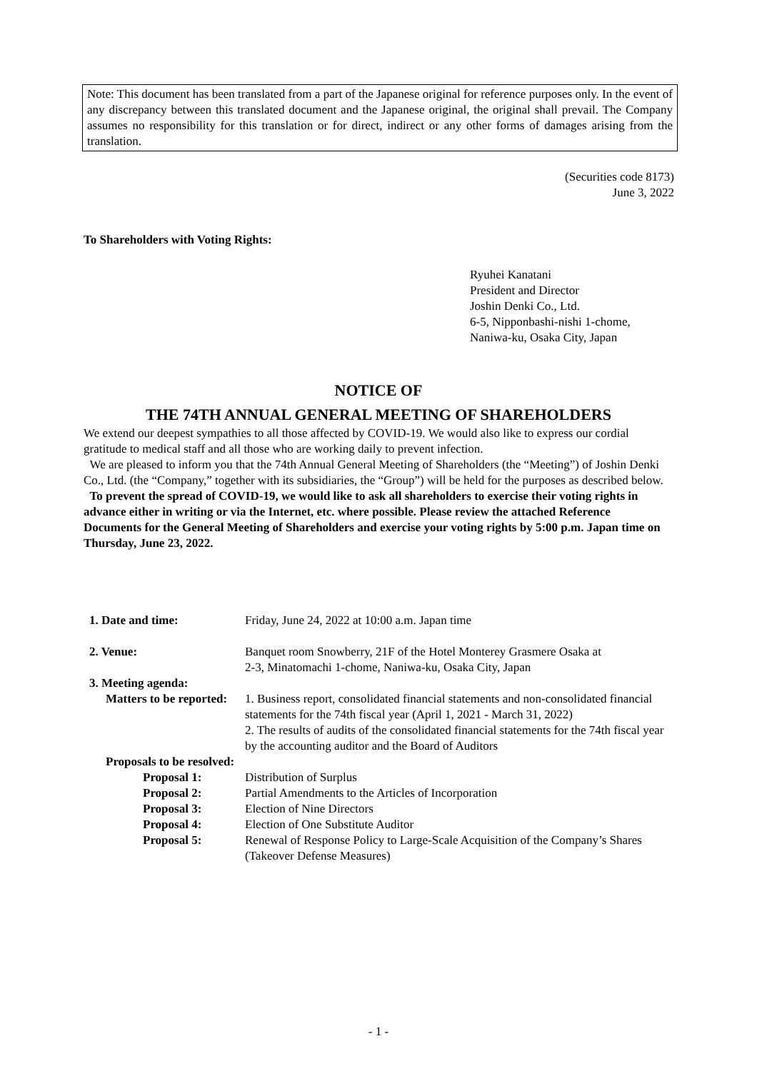Note: This document has been translated from a part of the Japanese original for reference purposes only. In the event of any discrepancy between this translated document and the Japanese original, the original shall prevail. The Company assumes no responsibility for this translation or for direct, indirect or any other forms of damages arising from the translation.
(Securities code 8173)
June 3, 2022
To Shareholders with Voting Rights:
Ryuhei Kanatani
President and Director
Joshin Denki Co., Ltd.
6-5, Nipponbashi-nishi 1-chome,
Naniwa-ku, Osaka City, Japan
NOTICE OF
THE 74TH ANNUAL GENERAL MEETING OF SHAREHOLDERS
We extend our deepest sympathies to all those affected by COVID-19. We would also like to express our cordial gratitude to medical staff and all those who are working daily to prevent infection.
We are pleased to inform you that the 74th Annual General Meeting of Shareholders (the “Meeting”) of Joshin Denki Co., Ltd. (the “Company,” together with its subsidiaries, the “Group”) will be held for the purposes as described below.
To prevent the spread of COVID-19, we would like to ask all shareholders to exercise their voting rights in advance either in writing or via the Internet, etc. where possible. Please review the attached Reference Documents for the General Meeting of Shareholders and exercise your voting rights by 5:00 p.m. Japan time on Thursday, June 23, 2022.
1. Date and time: Friday, June 24, 2022 at 10:00 a.m. Japan time
2. Venue: Banquet room Snowberry, 21F of the Hotel Monterey Grasmere Osaka at
2-3, Minatomachi 1-chome, Naniwa-ku, Osaka City, Japan
3. Meeting agenda:
Matters to be reported:
1. Business report, consolidated financial statements and non-consolidated financial statements for the 74th fiscal year (April 1, 2021 - March 31, 2022)
2. The results of audits of the consolidated financial statements for the 74th fiscal year by the accounting auditor and the Board of Auditors
Proposals to be resolved:
Proposal 1: Distribution of Surplus
Proposal 2: Partial Amendments to the Articles of Incorporation
Proposal 3: Election of Nine Directors
Proposal 4: Election of One Substitute Auditor
Proposal 5: Renewal of Response Policy to Large-Scale Acquisition of the Company’s Shares (Takeover Defense Measures)
- 1 -